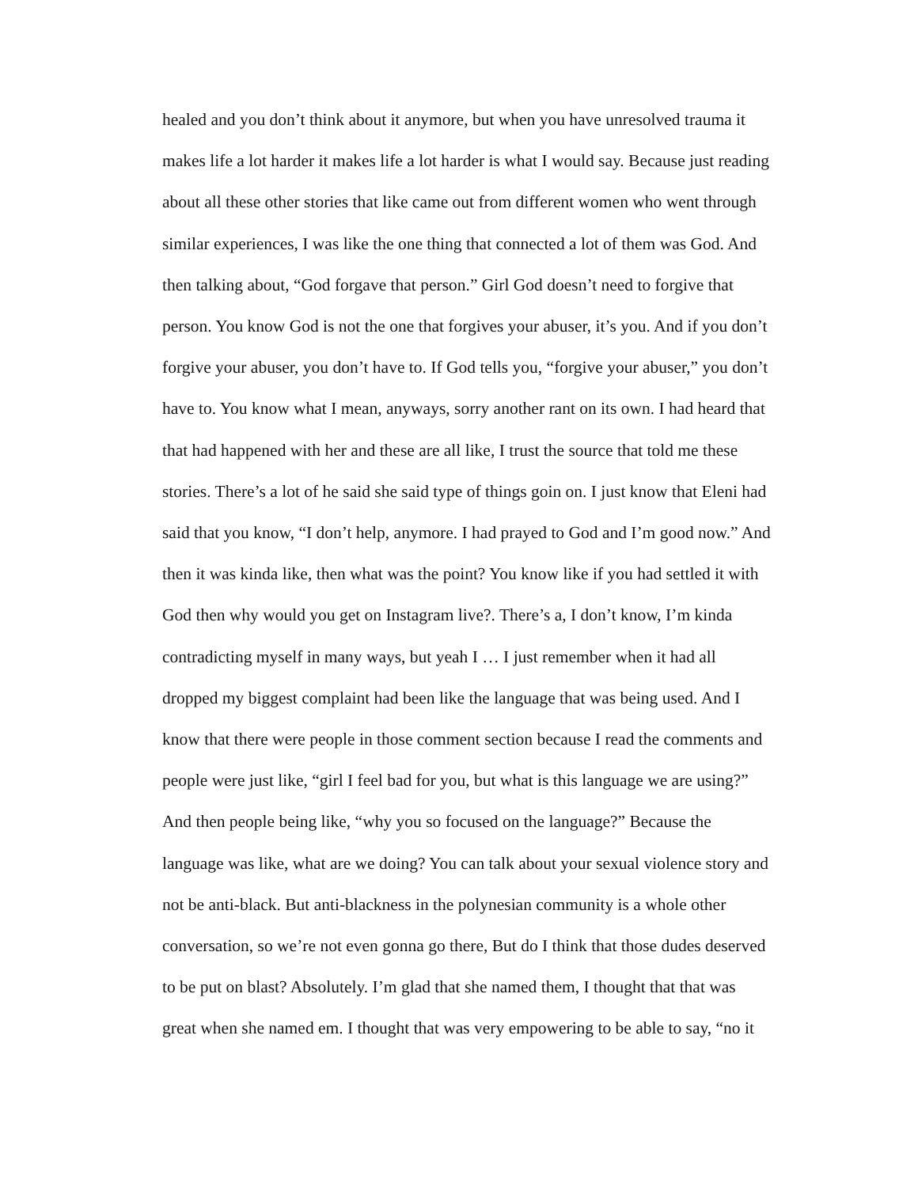healed and you don’t think about it anymore, but when you have unresolved trauma it
makes life a lot harder it makes life a lot harder is what I would say. Because just reading
about all these other stories that like came out from different women who went through
similar experiences, I was like the one thing that connected a lot of them was God. And
then talking about, “God forgave that person.” Girl God doesn’t need to forgive that
person. You know God is not the one that forgives your abuser, it’s you. And if you don’t
forgive your abuser, you don’t have to. If God tells you, “forgive your abuser,” you don’t
have to. You know what I mean, anyways, sorry another rant on its own. I had heard that
that had happened with her and these are all like, I trust the source that told me these
stories. There’s a lot of he said she said type of things goin on. I just know that Eleni had
said that you know, “I don’t help, anymore. I had prayed to God and I’m good now.” And
then it was kinda like, then what was the point? You know like if you had settled it with
God then why would you get on Instagram live?. There’s a, I don’t know, I’m kinda
contradicting myself in many ways, but yeah I … I just remember when it had all
dropped my biggest complaint had been like the language that was being used. And I
know that there were people in those comment section because I read the comments and
people were just like, “girl I feel bad for you, but what is this language we are using?”
And then people being like, “why you so focused on the language?” Because the
language was like, what are we doing? You can talk about your sexual violence story and
not be anti-black. But anti-blackness in the polynesian community is a whole other
conversation, so we’re not even gonna go there, But do I think that those dudes deserved
to be put on blast? Absolutely. I’m glad that she named them, I thought that that was
great when she named em. I thought that was very empowering to be able to say, “no it